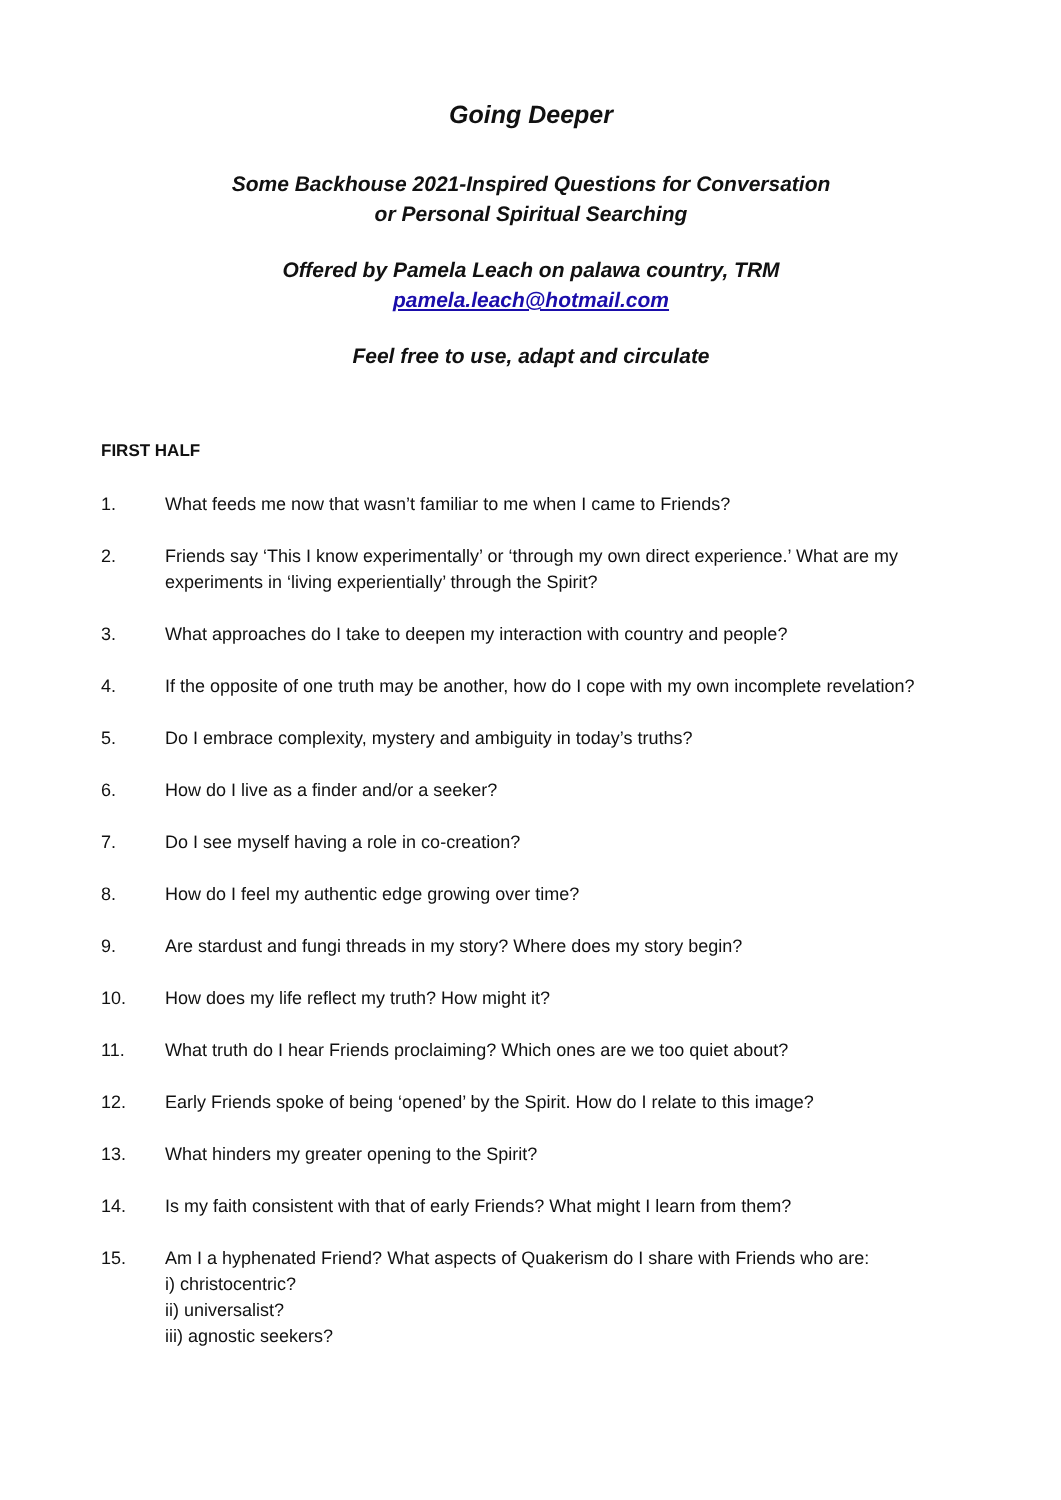Going Deeper
Some Backhouse 2021-Inspired Questions for Conversation
or Personal Spiritual Searching
Offered by Pamela Leach on palawa country, TRM
pamela.leach@hotmail.com
Feel free to use, adapt and circulate
FIRST HALF
1. What feeds me now that wasn’t familiar to me when I came to Friends?
2. Friends say ‘This I know experimentally’ or ‘through my own direct experience.’ What are my experiments in ‘living experientially’ through the Spirit?
3. What approaches do I take to deepen my interaction with country and people?
4. If the opposite of one truth may be another, how do I cope with my own incomplete revelation?
5. Do I embrace complexity, mystery and ambiguity in today’s truths?
6. How do I live as a finder and/or a seeker?
7. Do I see myself having a role in co-creation?
8. How do I feel my authentic edge growing over time?
9. Are stardust and fungi threads in my story? Where does my story begin?
10. How does my life reflect my truth? How might it?
11. What truth do I hear Friends proclaiming? Which ones are we too quiet about?
12. Early Friends spoke of being ‘opened’ by the Spirit. How do I relate to this image?
13. What hinders my greater opening to the Spirit?
14. Is my faith consistent with that of early Friends? What might I learn from them?
15. Am I a hyphenated Friend? What aspects of Quakerism do I share with Friends who are:
i) christocentric?
ii) universalist?
iii) agnostic seekers?